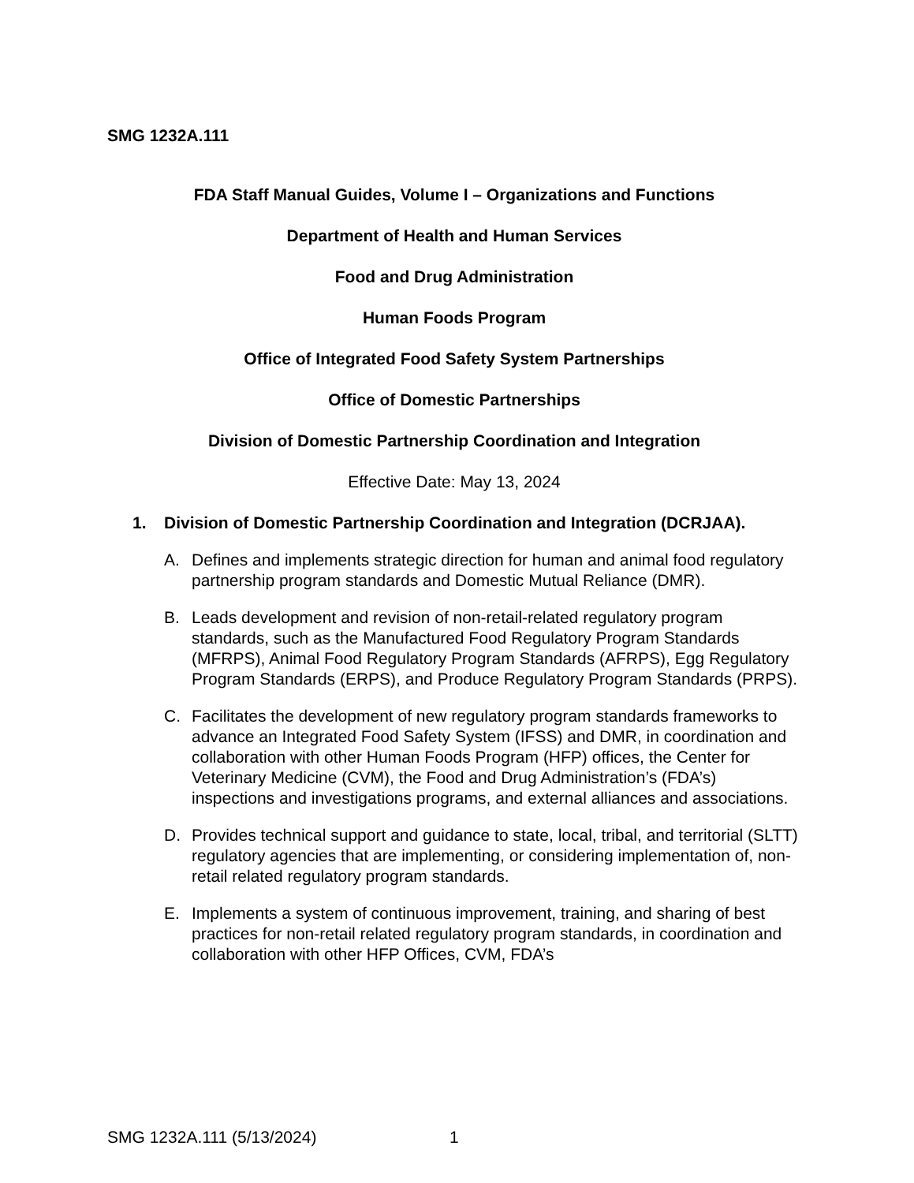SMG 1232A.111
FDA Staff Manual Guides, Volume I – Organizations and Functions
Department of Health and Human Services
Food and Drug Administration
Human Foods Program
Office of Integrated Food Safety System Partnerships
Office of Domestic Partnerships
Division of Domestic Partnership Coordination and Integration
Effective Date: May 13, 2024
1. Division of Domestic Partnership Coordination and Integration (DCRJAA).
A. Defines and implements strategic direction for human and animal food regulatory partnership program standards and Domestic Mutual Reliance (DMR).
B. Leads development and revision of non-retail-related regulatory program standards, such as the Manufactured Food Regulatory Program Standards (MFRPS), Animal Food Regulatory Program Standards (AFRPS), Egg Regulatory Program Standards (ERPS), and Produce Regulatory Program Standards (PRPS).
C. Facilitates the development of new regulatory program standards frameworks to advance an Integrated Food Safety System (IFSS) and DMR, in coordination and collaboration with other Human Foods Program (HFP) offices, the Center for Veterinary Medicine (CVM), the Food and Drug Administration’s (FDA’s) inspections and investigations programs, and external alliances and associations.
D. Provides technical support and guidance to state, local, tribal, and territorial (SLTT) regulatory agencies that are implementing, or considering implementation of, non-retail related regulatory program standards.
E. Implements a system of continuous improvement, training, and sharing of best practices for non-retail related regulatory program standards, in coordination and collaboration with other HFP Offices, CVM, FDA’s
SMG 1232A.111 (5/13/2024) 1